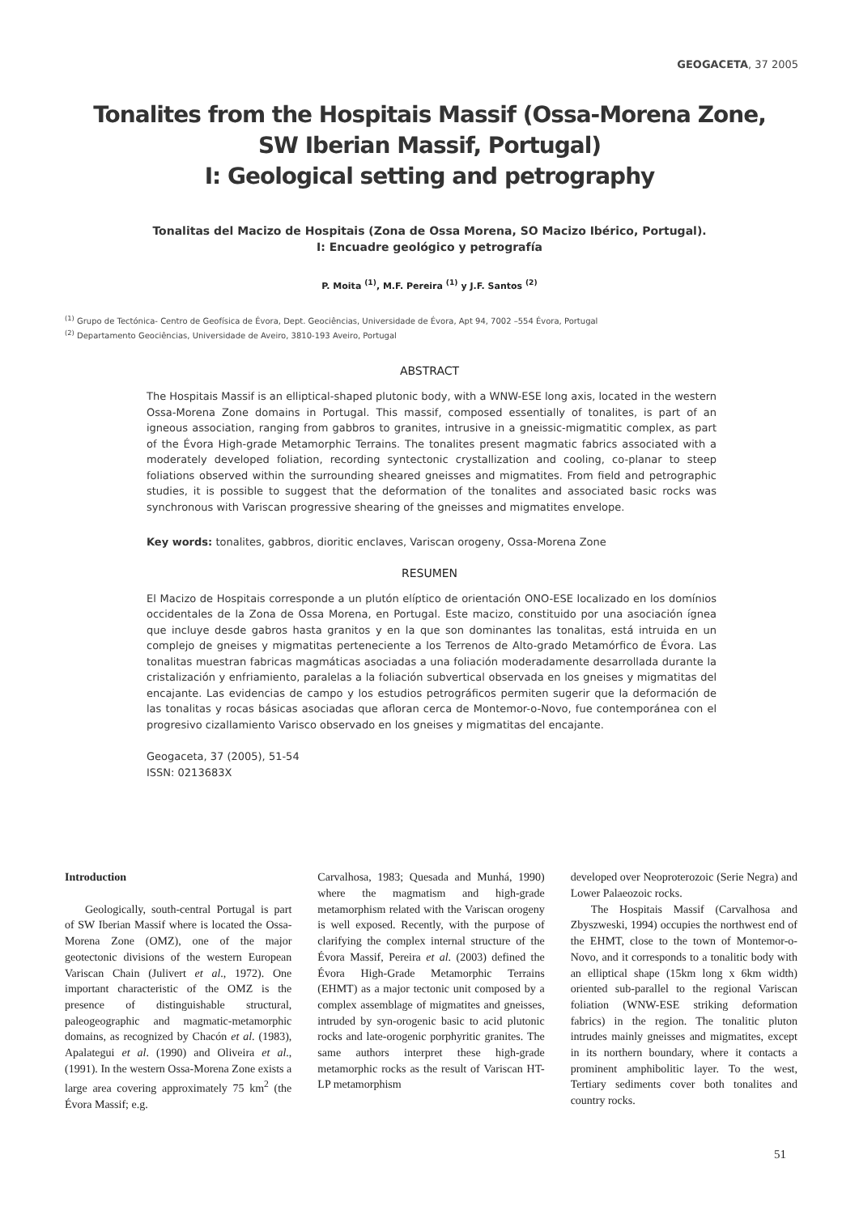GEOGACETA, 37 2005
Tonalites from the Hospitais Massif (Ossa-Morena Zone, SW Iberian Massif, Portugal)
I: Geological setting and petrography
Tonalitas del Macizo de Hospitais (Zona de Ossa Morena, SO Macizo Ibérico, Portugal).
I: Encuadre geológico y petrografía
P. Moita <sup>(1)</sup>, M.F. Pereira <sup>(1)</sup> y J.F. Santos <sup>(2)</sup>
<sup>(1)</sup> Grupo de Tectónica- Centro de Geofísica de Évora, Dept. Geociências, Universidade de Évora, Apt 94, 7002 –554 Évora, Portugal
<sup>(2)</sup> Departamento Geociências, Universidade de Aveiro, 3810-193 Aveiro, Portugal
ABSTRACT
The Hospitais Massif is an elliptical-shaped plutonic body, with a WNW-ESE long axis, located in the western Ossa-Morena Zone domains in Portugal. This massif, composed essentially of tonalites, is part of an igneous association, ranging from gabbros to granites, intrusive in a gneissic-migmatitic complex, as part of the Évora High-grade Metamorphic Terrains. The tonalites present magmatic fabrics associated with a moderately developed foliation, recording syntectonic crystallization and cooling, co-planar to steep foliations observed within the surrounding sheared gneisses and migmatites. From field and petrographic studies, it is possible to suggest that the deformation of the tonalites and associated basic rocks was synchronous with Variscan progressive shearing of the gneisses and migmatites envelope.
Key words: tonalites, gabbros, dioritic enclaves, Variscan orogeny, Ossa-Morena Zone
RESUMEN
El Macizo de Hospitais corresponde a un plutón elíptico de orientación ONO-ESE localizado en los domínios occidentales de la Zona de Ossa Morena, en Portugal. Este macizo, constituido por una asociación ígnea que incluye desde gabros hasta granitos y en la que son dominantes las tonalitas, está intruida en un complejo de gneises y migmatitas perteneciente a los Terrenos de Alto-grado Metamórfico de Évora. Las tonalitas muestran fabricas magmáticas asociadas a una foliación moderadamente desarrollada durante la cristalización y enfriamiento, paralelas a la foliación subvertical observada en los gneises y migmatitas del encajante. Las evidencias de campo y los estudios petrográficos permiten sugerir que la deformación de las tonalitas y rocas básicas asociadas que afloran cerca de Montemor-o-Novo, fue contemporánea con el progresivo cizallamiento Varisco observado en los gneises y migmatitas del encajante.
Geogaceta, 37 (2005), 51-54
ISSN: 0213683X
Introduction
Geologically, south-central Portugal is part of SW Iberian Massif where is located the Ossa-Morena Zone (OMZ), one of the major geotectonic divisions of the western European Variscan Chain (Julivert et al., 1972). One important characteristic of the OMZ is the presence of distinguishable structural, paleogeographic and magmatic-metamorphic domains, as recognized by Chacón et al. (1983), Apalategui et al. (1990) and Oliveira et al., (1991). In the western Ossa-Morena Zone exists a large area covering approximately 75 km<sup>2</sup> (the Évora Massif; e.g.
Carvalhosa, 1983; Quesada and Munhá, 1990) where the magmatism and high-grade metamorphism related with the Variscan orogeny is well exposed. Recently, with the purpose of clarifying the complex internal structure of the Évora Massif, Pereira et al. (2003) defined the Évora High-Grade Metamorphic Terrains (EHMT) as a major tectonic unit composed by a complex assemblage of migmatites and gneisses, intruded by syn-orogenic basic to acid plutonic rocks and late-orogenic porphyritic granites. The same authors interpret these high-grade metamorphic rocks as the result of Variscan HT-LP metamorphism
developed over Neoproterozoic (Serie Negra) and Lower Palaeozoic rocks.
The Hospitais Massif (Carvalhosa and Zbyszweski, 1994) occupies the northwest end of the EHMT, close to the town of Montemor-o-Novo, and it corresponds to a tonalitic body with an elliptical shape (15km long x 6km width) oriented sub-parallel to the regional Variscan foliation (WNW-ESE striking deformation fabrics) in the region. The tonalitic pluton intrudes mainly gneisses and migmatites, except in its northern boundary, where it contacts a prominent amphibolitic layer. To the west, Tertiary sediments cover both tonalites and country rocks.
51